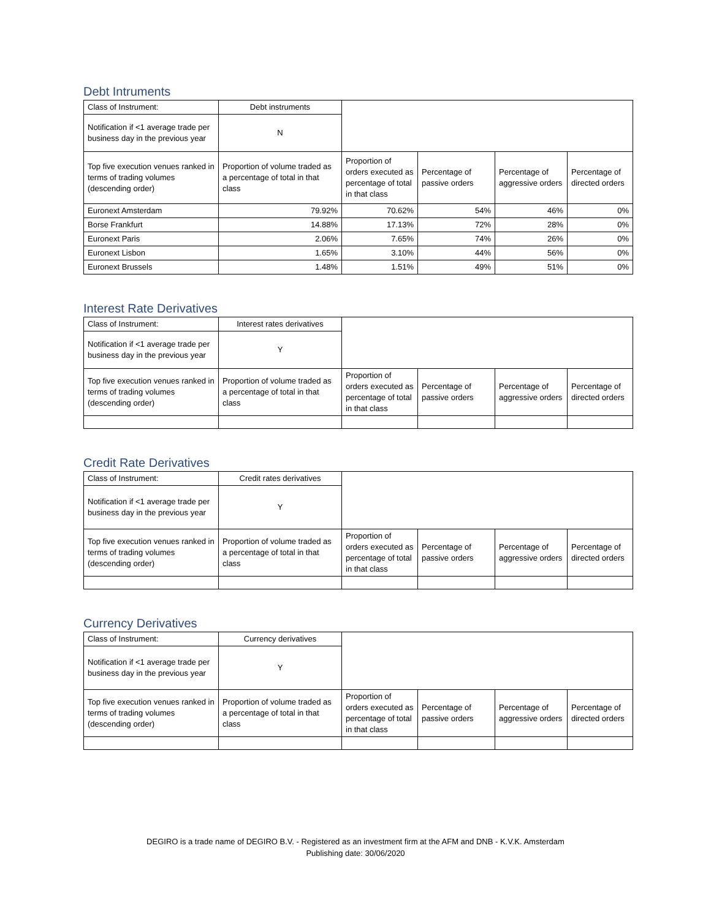Debt Intruments
| Class of Instrument: | Debt instruments | | | | |
| Notification if <1 average trade per business day in the previous year | N | | | | |
| Top five execution venues ranked in terms of trading volumes (descending order) | Proportion of volume traded as a percentage of total in that class | Proportion of orders executed as percentage of total in that class | Percentage of passive orders | Percentage of aggressive orders | Percentage of directed orders |
| Euronext Amsterdam | 79.92% | 70.62% | 54% | 46% | 0% |
| Borse Frankfurt | 14.88% | 17.13% | 72% | 28% | 0% |
| Euronext Paris | 2.06% | 7.65% | 74% | 26% | 0% |
| Euronext Lisbon | 1.65% | 3.10% | 44% | 56% | 0% |
| Euronext Brussels | 1.48% | 1.51% | 49% | 51% | 0% |
Interest Rate Derivatives
| Class of Instrument: | Interest rates derivatives | | | | |
| Notification if <1 average trade per business day in the previous year | Y | | | | |
| Top five execution venues ranked in terms of trading volumes (descending order) | Proportion of volume traded as a percentage of total in that class | Proportion of orders executed as percentage of total in that class | Percentage of passive orders | Percentage of aggressive orders | Percentage of directed orders |
Credit Rate Derivatives
| Class of Instrument: | Credit rates derivatives | | | | |
| Notification if <1 average trade per business day in the previous year | Y | | | | |
| Top five execution venues ranked in terms of trading volumes (descending order) | Proportion of volume traded as a percentage of total in that class | Proportion of orders executed as percentage of total in that class | Percentage of passive orders | Percentage of aggressive orders | Percentage of directed orders |
Currency Derivatives
| Class of Instrument: | Currency derivatives | | | | |
| Notification if <1 average trade per business day in the previous year | Y | | | | |
| Top five execution venues ranked in terms of trading volumes (descending order) | Proportion of volume traded as a percentage of total in that class | Proportion of orders executed as percentage of total in that class | Percentage of passive orders | Percentage of aggressive orders | Percentage of directed orders |
DEGIRO is a trade name of DEGIRO B.V. - Registered as an investment firm at the AFM and DNB - K.V.K. Amsterdam
Publishing date: 30/06/2020